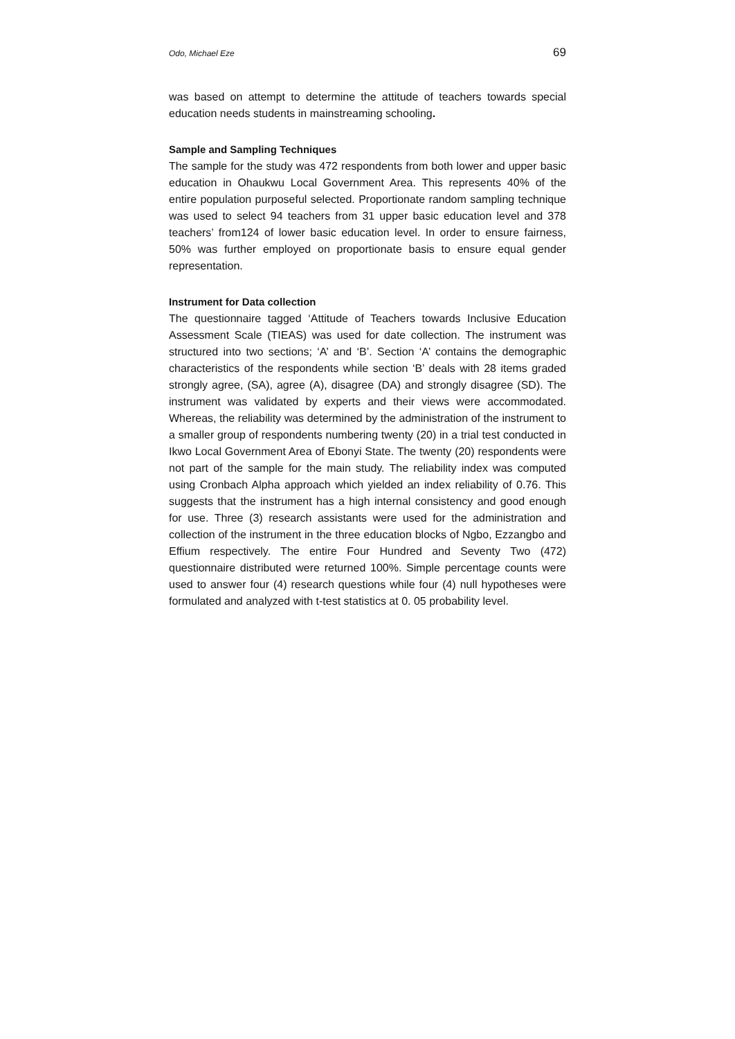Odo, Michael Eze 69
was based on attempt to determine the attitude of teachers towards special education needs students in mainstreaming schooling.
Sample and Sampling Techniques
The sample for the study was 472 respondents from both lower and upper basic education in Ohaukwu Local Government Area. This represents 40% of the entire population purposeful selected. Proportionate random sampling technique was used to select 94 teachers from 31 upper basic education level and 378 teachers’ from124 of lower basic education level. In order to ensure fairness, 50% was further employed on proportionate basis to ensure equal gender representation.
Instrument for Data collection
The questionnaire tagged ‘Attitude of Teachers towards Inclusive Education Assessment Scale (TIEAS) was used for date collection. The instrument was structured into two sections; ‘A’ and ‘B’. Section ‘A’ contains the demographic characteristics of the respondents while section ‘B’ deals with 28 items graded strongly agree, (SA), agree (A), disagree (DA) and strongly disagree (SD). The instrument was validated by experts and their views were accommodated. Whereas, the reliability was determined by the administration of the instrument to a smaller group of respondents numbering twenty (20) in a trial test conducted in Ikwo Local Government Area of Ebonyi State. The twenty (20) respondents were not part of the sample for the main study. The reliability index was computed using Cronbach Alpha approach which yielded an index reliability of 0.76. This suggests that the instrument has a high internal consistency and good enough for use. Three (3) research assistants were used for the administration and collection of the instrument in the three education blocks of Ngbo, Ezzangbo and Effium respectively. The entire Four Hundred and Seventy Two (472) questionnaire distributed were returned 100%. Simple percentage counts were used to answer four (4) research questions while four (4) null hypotheses were formulated and analyzed with t-test statistics at 0. 05 probability level.